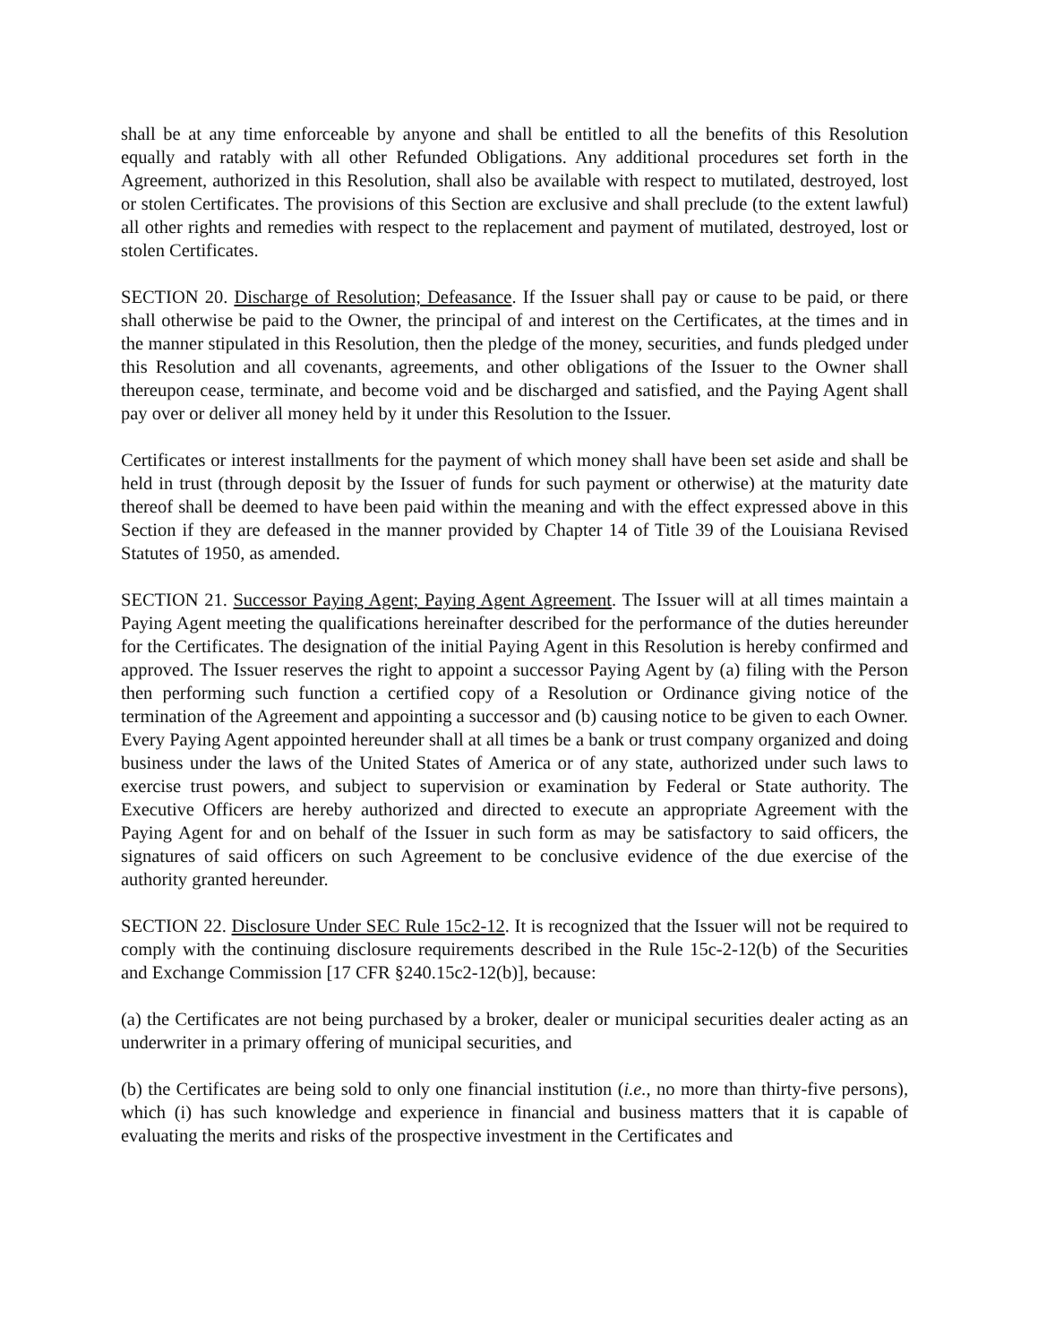shall be at any time enforceable by anyone and shall be entitled to all the benefits of this Resolution equally and ratably with all other Refunded Obligations. Any additional procedures set forth in the Agreement, authorized in this Resolution, shall also be available with respect to mutilated, destroyed, lost or stolen Certificates. The provisions of this Section are exclusive and shall preclude (to the extent lawful) all other rights and remedies with respect to the replacement and payment of mutilated, destroyed, lost or stolen Certificates.
SECTION 20. Discharge of Resolution; Defeasance. If the Issuer shall pay or cause to be paid, or there shall otherwise be paid to the Owner, the principal of and interest on the Certificates, at the times and in the manner stipulated in this Resolution, then the pledge of the money, securities, and funds pledged under this Resolution and all covenants, agreements, and other obligations of the Issuer to the Owner shall thereupon cease, terminate, and become void and be discharged and satisfied, and the Paying Agent shall pay over or deliver all money held by it under this Resolution to the Issuer.
Certificates or interest installments for the payment of which money shall have been set aside and shall be held in trust (through deposit by the Issuer of funds for such payment or otherwise) at the maturity date thereof shall be deemed to have been paid within the meaning and with the effect expressed above in this Section if they are defeased in the manner provided by Chapter 14 of Title 39 of the Louisiana Revised Statutes of 1950, as amended.
SECTION 21. Successor Paying Agent; Paying Agent Agreement. The Issuer will at all times maintain a Paying Agent meeting the qualifications hereinafter described for the performance of the duties hereunder for the Certificates. The designation of the initial Paying Agent in this Resolution is hereby confirmed and approved. The Issuer reserves the right to appoint a successor Paying Agent by (a) filing with the Person then performing such function a certified copy of a Resolution or Ordinance giving notice of the termination of the Agreement and appointing a successor and (b) causing notice to be given to each Owner. Every Paying Agent appointed hereunder shall at all times be a bank or trust company organized and doing business under the laws of the United States of America or of any state, authorized under such laws to exercise trust powers, and subject to supervision or examination by Federal or State authority. The Executive Officers are hereby authorized and directed to execute an appropriate Agreement with the Paying Agent for and on behalf of the Issuer in such form as may be satisfactory to said officers, the signatures of said officers on such Agreement to be conclusive evidence of the due exercise of the authority granted hereunder.
SECTION 22. Disclosure Under SEC Rule 15c2-12. It is recognized that the Issuer will not be required to comply with the continuing disclosure requirements described in the Rule 15c-2-12(b) of the Securities and Exchange Commission [17 CFR §240.15c2-12(b)], because:
(a) the Certificates are not being purchased by a broker, dealer or municipal securities dealer acting as an underwriter in a primary offering of municipal securities, and
(b) the Certificates are being sold to only one financial institution (i.e., no more than thirty-five persons), which (i) has such knowledge and experience in financial and business matters that it is capable of evaluating the merits and risks of the prospective investment in the Certificates and